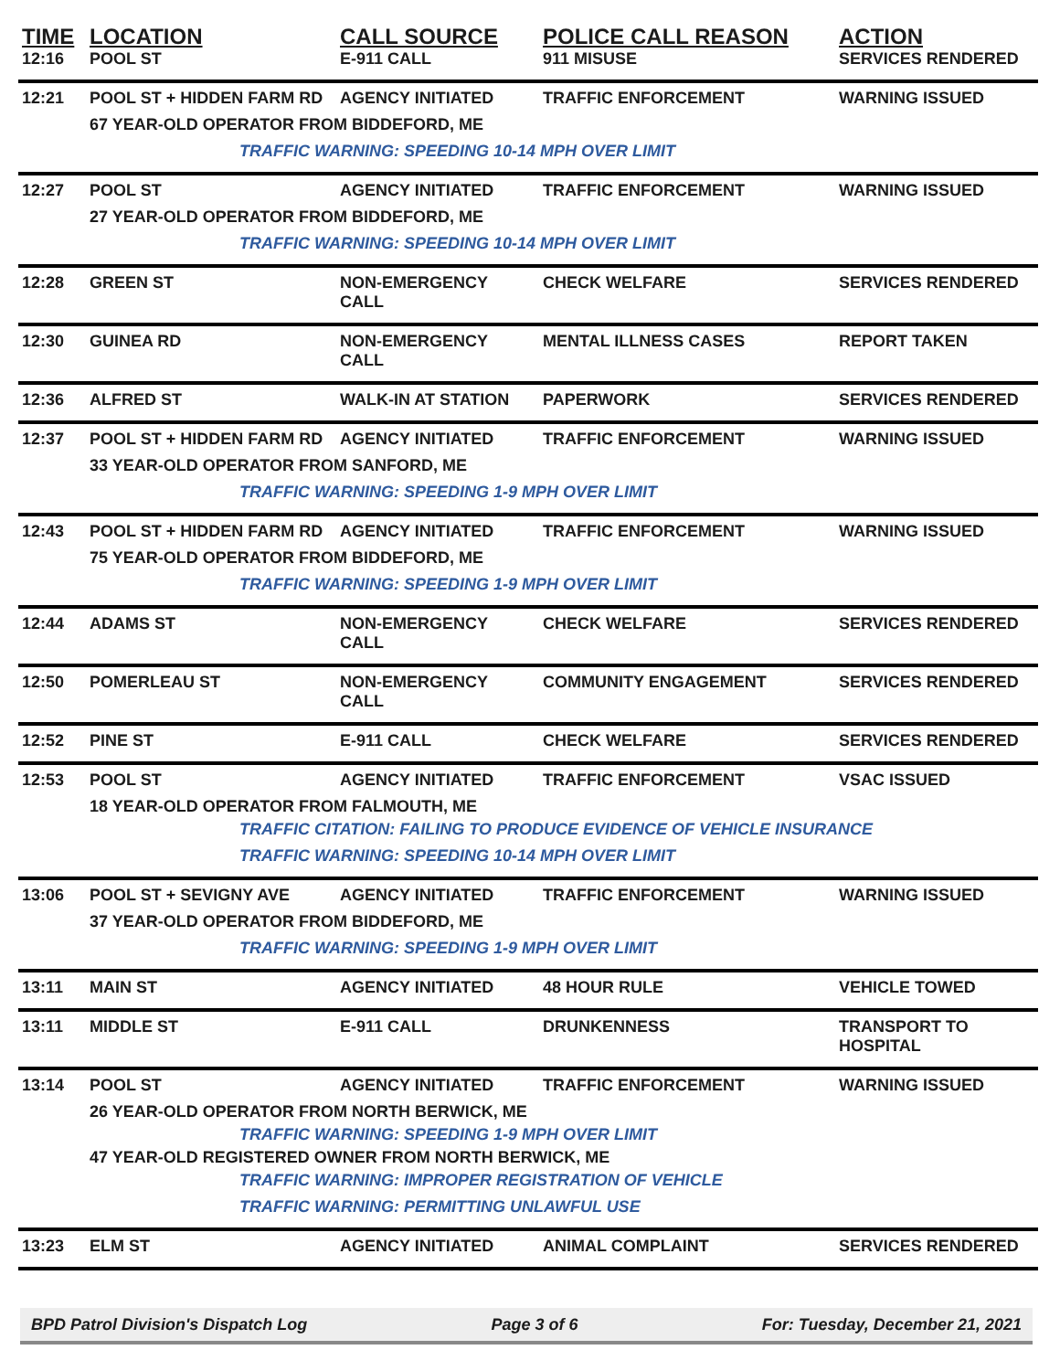| TIME | LOCATION | CALL SOURCE | POLICE CALL REASON | ACTION |
| --- | --- | --- | --- | --- |
| 12:16 | POOL ST | E-911 CALL | 911 MISUSE | SERVICES RENDERED |
| 12:21 | POOL ST + HIDDEN FARM RD | AGENCY INITIATED | TRAFFIC ENFORCEMENT | WARNING ISSUED |
| | 67 YEAR-OLD OPERATOR FROM BIDDEFORD, ME | | | |
| | TRAFFIC WARNING: SPEEDING 10-14 MPH OVER LIMIT | | | |
| 12:27 | POOL ST | AGENCY INITIATED | TRAFFIC ENFORCEMENT | WARNING ISSUED |
| | 27 YEAR-OLD OPERATOR FROM BIDDEFORD, ME | | | |
| | TRAFFIC WARNING: SPEEDING 10-14 MPH OVER LIMIT | | | |
| 12:28 | GREEN ST | NON-EMERGENCY CALL | CHECK WELFARE | SERVICES RENDERED |
| 12:30 | GUINEA RD | NON-EMERGENCY CALL | MENTAL ILLNESS CASES | REPORT TAKEN |
| 12:36 | ALFRED ST | WALK-IN AT STATION | PAPERWORK | SERVICES RENDERED |
| 12:37 | POOL ST + HIDDEN FARM RD | AGENCY INITIATED | TRAFFIC ENFORCEMENT | WARNING ISSUED |
| | 33 YEAR-OLD OPERATOR FROM SANFORD, ME | | | |
| | TRAFFIC WARNING: SPEEDING 1-9 MPH OVER LIMIT | | | |
| 12:43 | POOL ST + HIDDEN FARM RD | AGENCY INITIATED | TRAFFIC ENFORCEMENT | WARNING ISSUED |
| | 75 YEAR-OLD OPERATOR FROM BIDDEFORD, ME | | | |
| | TRAFFIC WARNING: SPEEDING 1-9 MPH OVER LIMIT | | | |
| 12:44 | ADAMS ST | NON-EMERGENCY CALL | CHECK WELFARE | SERVICES RENDERED |
| 12:50 | POMERLEAU ST | NON-EMERGENCY CALL | COMMUNITY ENGAGEMENT | SERVICES RENDERED |
| 12:52 | PINE ST | E-911 CALL | CHECK WELFARE | SERVICES RENDERED |
| 12:53 | POOL ST | AGENCY INITIATED | TRAFFIC ENFORCEMENT | VSAC ISSUED |
| | 18 YEAR-OLD OPERATOR FROM FALMOUTH, ME | | | |
| | TRAFFIC CITATION: FAILING TO PRODUCE EVIDENCE OF VEHICLE INSURANCE | | | |
| | TRAFFIC WARNING: SPEEDING 10-14 MPH OVER LIMIT | | | |
| 13:06 | POOL ST + SEVIGNY AVE | AGENCY INITIATED | TRAFFIC ENFORCEMENT | WARNING ISSUED |
| | 37 YEAR-OLD OPERATOR FROM BIDDEFORD, ME | | | |
| | TRAFFIC WARNING: SPEEDING 1-9 MPH OVER LIMIT | | | |
| 13:11 | MAIN ST | AGENCY INITIATED | 48 HOUR RULE | VEHICLE TOWED |
| 13:11 | MIDDLE ST | E-911 CALL | DRUNKENNESS | TRANSPORT TO HOSPITAL |
| 13:14 | POOL ST | AGENCY INITIATED | TRAFFIC ENFORCEMENT | WARNING ISSUED |
| | 26 YEAR-OLD OPERATOR FROM NORTH BERWICK, ME | | | |
| | TRAFFIC WARNING: SPEEDING 1-9 MPH OVER LIMIT | | | |
| | 47 YEAR-OLD REGISTERED OWNER FROM NORTH BERWICK, ME | | | |
| | TRAFFIC WARNING: IMPROPER REGISTRATION OF VEHICLE | | | |
| | TRAFFIC WARNING: PERMITTING UNLAWFUL USE | | | |
| 13:23 | ELM ST | AGENCY INITIATED | ANIMAL COMPLAINT | SERVICES RENDERED |
BPD Patrol Division's Dispatch Log Page 3 of 6 For: Tuesday, December 21, 2021